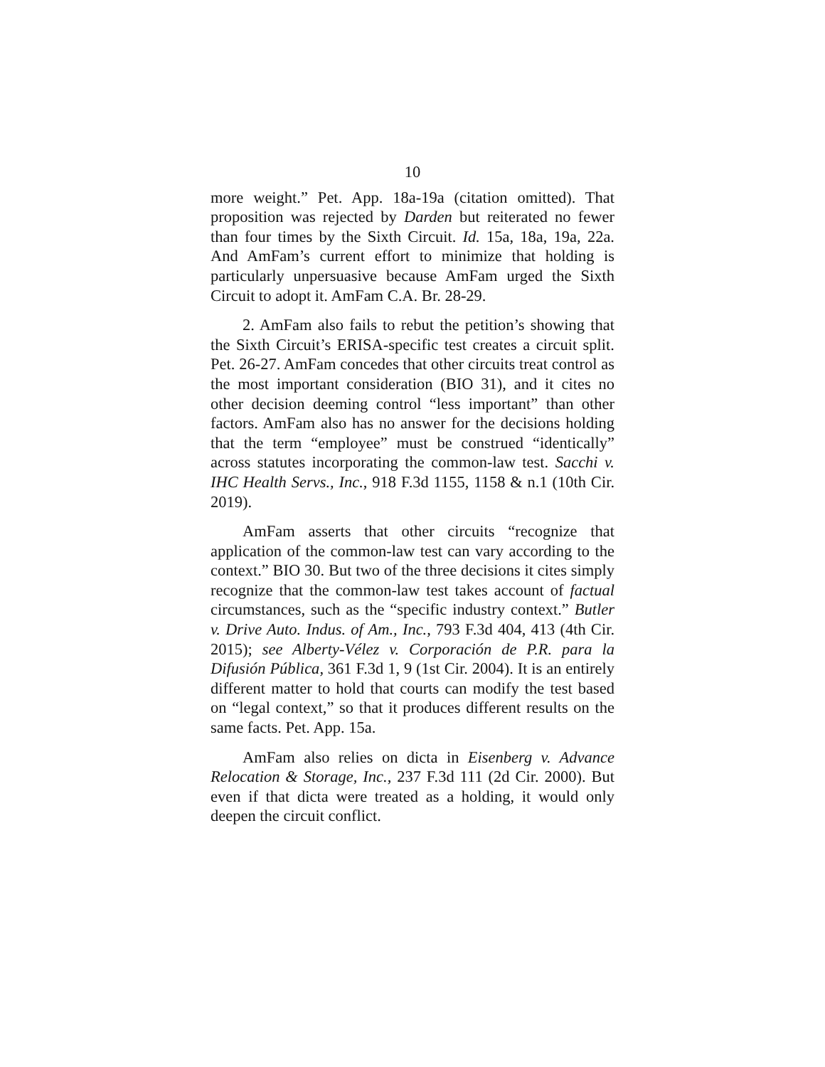10
more weight.” Pet. App. 18a-19a (citation omitted). That proposition was rejected by Darden but reiterated no fewer than four times by the Sixth Circuit. Id. 15a, 18a, 19a, 22a. And AmFam’s current effort to minimize that holding is particularly unpersuasive because AmFam urged the Sixth Circuit to adopt it. AmFam C.A. Br. 28-29.
2. AmFam also fails to rebut the petition’s showing that the Sixth Circuit’s ERISA-specific test creates a circuit split. Pet. 26-27. AmFam concedes that other circuits treat control as the most important consideration (BIO 31), and it cites no other decision deeming control “less important” than other factors. AmFam also has no answer for the decisions holding that the term “employee” must be construed “identically” across statutes incorporating the common-law test. Sacchi v. IHC Health Servs., Inc., 918 F.3d 1155, 1158 & n.1 (10th Cir. 2019).
AmFam asserts that other circuits “recognize that application of the common-law test can vary according to the context.” BIO 30. But two of the three decisions it cites simply recognize that the common-law test takes account of factual circumstances, such as the “specific industry context.” Butler v. Drive Auto. Indus. of Am., Inc., 793 F.3d 404, 413 (4th Cir. 2015); see Alberty-Vélez v. Corporación de P.R. para la Difusión Pública, 361 F.3d 1, 9 (1st Cir. 2004). It is an entirely different matter to hold that courts can modify the test based on “legal context,” so that it produces different results on the same facts. Pet. App. 15a.
AmFam also relies on dicta in Eisenberg v. Advance Relocation & Storage, Inc., 237 F.3d 111 (2d Cir. 2000). But even if that dicta were treated as a holding, it would only deepen the circuit conflict.